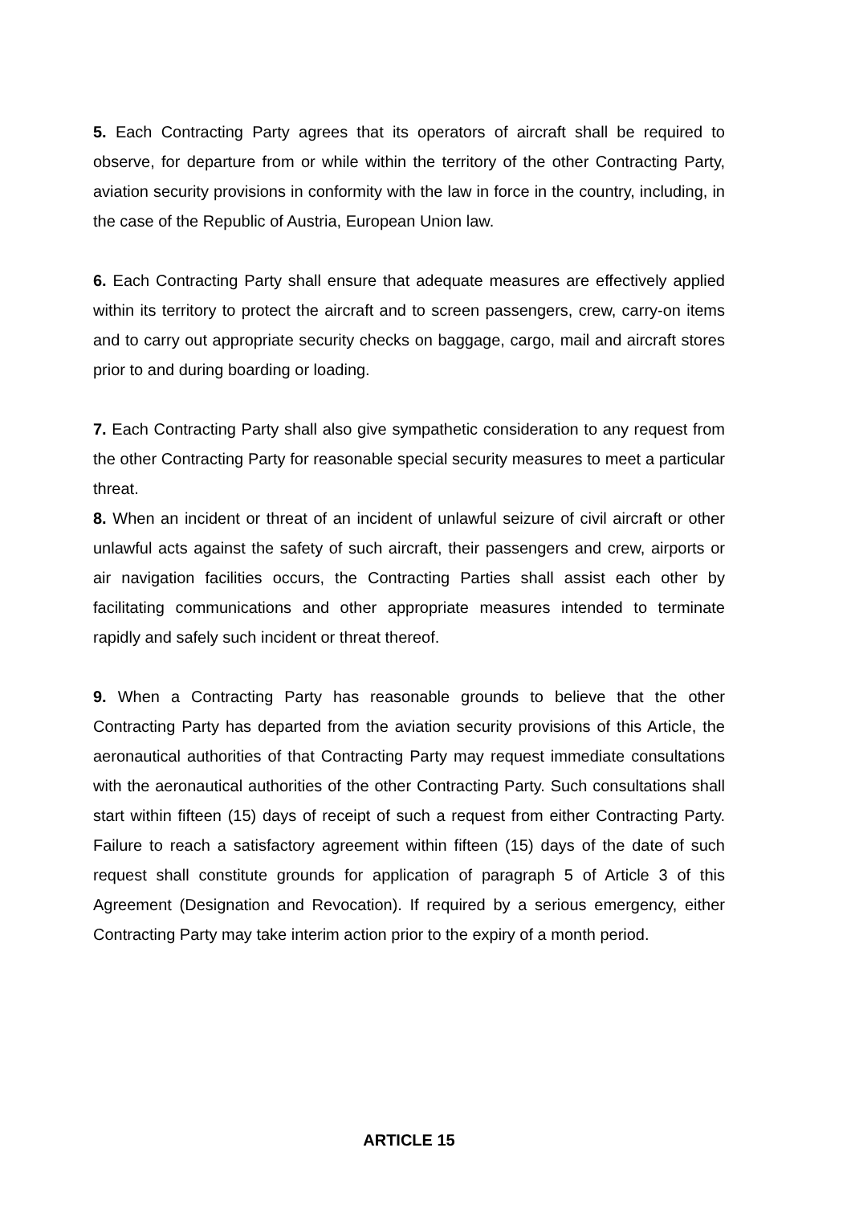5. Each Contracting Party agrees that its operators of aircraft shall be required to observe, for departure from or while within the territory of the other Contracting Party, aviation security provisions in conformity with the law in force in the country, including, in the case of the Republic of Austria, European Union law.
6. Each Contracting Party shall ensure that adequate measures are effectively applied within its territory to protect the aircraft and to screen passengers, crew, carry-on items and to carry out appropriate security checks on baggage, cargo, mail and aircraft stores prior to and during boarding or loading.
7. Each Contracting Party shall also give sympathetic consideration to any request from the other Contracting Party for reasonable special security measures to meet a particular threat.
8. When an incident or threat of an incident of unlawful seizure of civil aircraft or other unlawful acts against the safety of such aircraft, their passengers and crew, airports or air navigation facilities occurs, the Contracting Parties shall assist each other by facilitating communications and other appropriate measures intended to terminate rapidly and safely such incident or threat thereof.
9. When a Contracting Party has reasonable grounds to believe that the other Contracting Party has departed from the aviation security provisions of this Article, the aeronautical authorities of that Contracting Party may request immediate consultations with the aeronautical authorities of the other Contracting Party. Such consultations shall start within fifteen (15) days of receipt of such a request from either Contracting Party. Failure to reach a satisfactory agreement within fifteen (15) days of the date of such request shall constitute grounds for application of paragraph 5 of Article 3 of this Agreement (Designation and Revocation). If required by a serious emergency, either Contracting Party may take interim action prior to the expiry of a month period.
ARTICLE 15